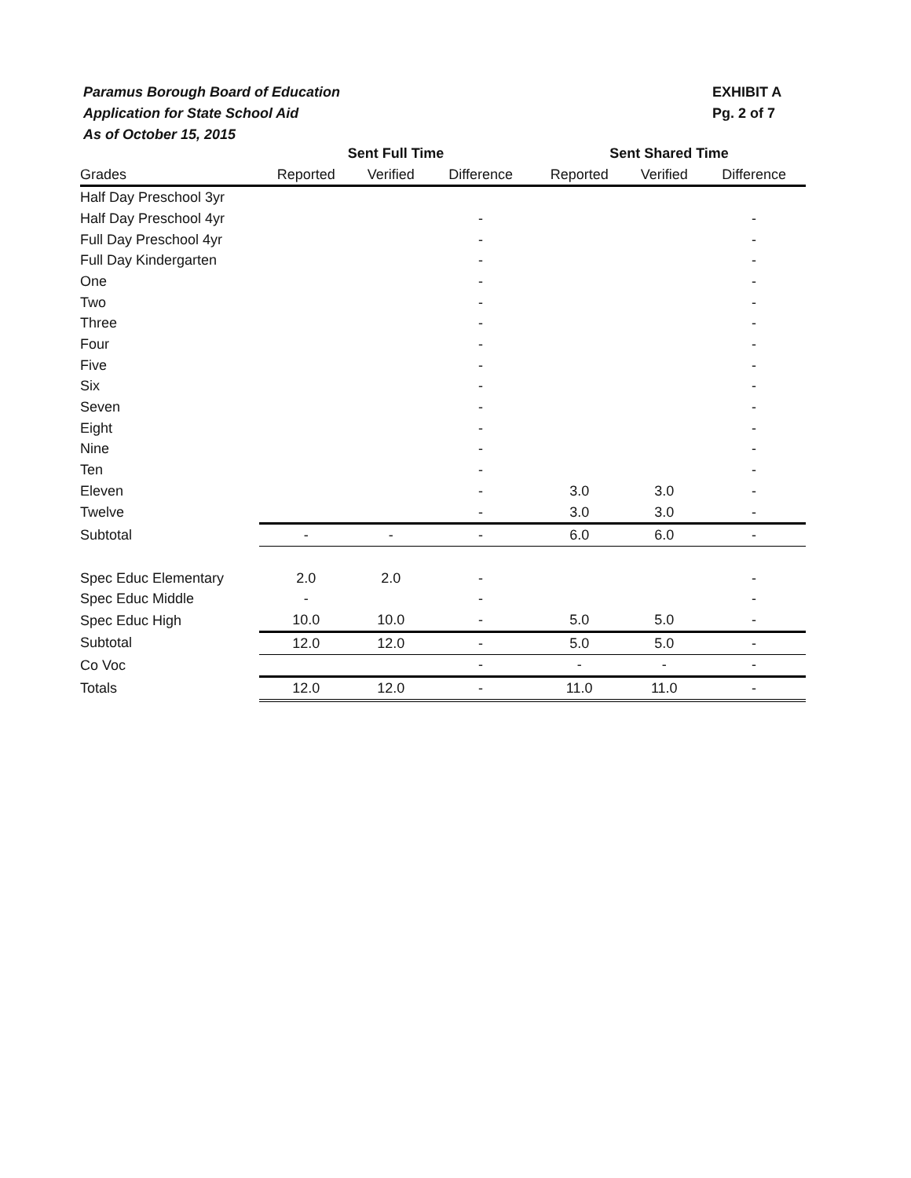Paramus Borough Board of Education
Application for State School Aid
As of October 15, 2015
EXHIBIT A
Pg. 2 of 7
| | Sent Full Time | | | Sent Shared Time | | |
| --- | --- | --- | --- | --- | --- | --- |
| Grades | Reported | Verified | Difference | Reported | Verified | Difference |
| Half Day Preschool 3yr | | | | | | |
| Half Day Preschool 4yr | | | - | | | - |
| Full Day Preschool 4yr | | | - | | | - |
| Full Day Kindergarten | | | - | | | - |
| One | | | - | | | - |
| Two | | | - | | | - |
| Three | | | - | | | - |
| Four | | | - | | | - |
| Five | | | - | | | - |
| Six | | | - | | | - |
| Seven | | | - | | | - |
| Eight | | | - | | | - |
| Nine | | | - | | | - |
| Ten | | | - | | | - |
| Eleven | | | - | 3.0 | 3.0 | - |
| Twelve | | | - | 3.0 | 3.0 | - |
| Subtotal | - | - | - | 6.0 | 6.0 | - |
| Spec Educ Elementary | 2.0 | 2.0 | - | | | - |
| Spec Educ Middle | - | | - | | | - |
| Spec Educ High | 10.0 | 10.0 | - | 5.0 | 5.0 | - |
| Subtotal | 12.0 | 12.0 | - | 5.0 | 5.0 | - |
| Co Voc | | | - | - | - | - |
| Totals | 12.0 | 12.0 | - | 11.0 | 11.0 | - |